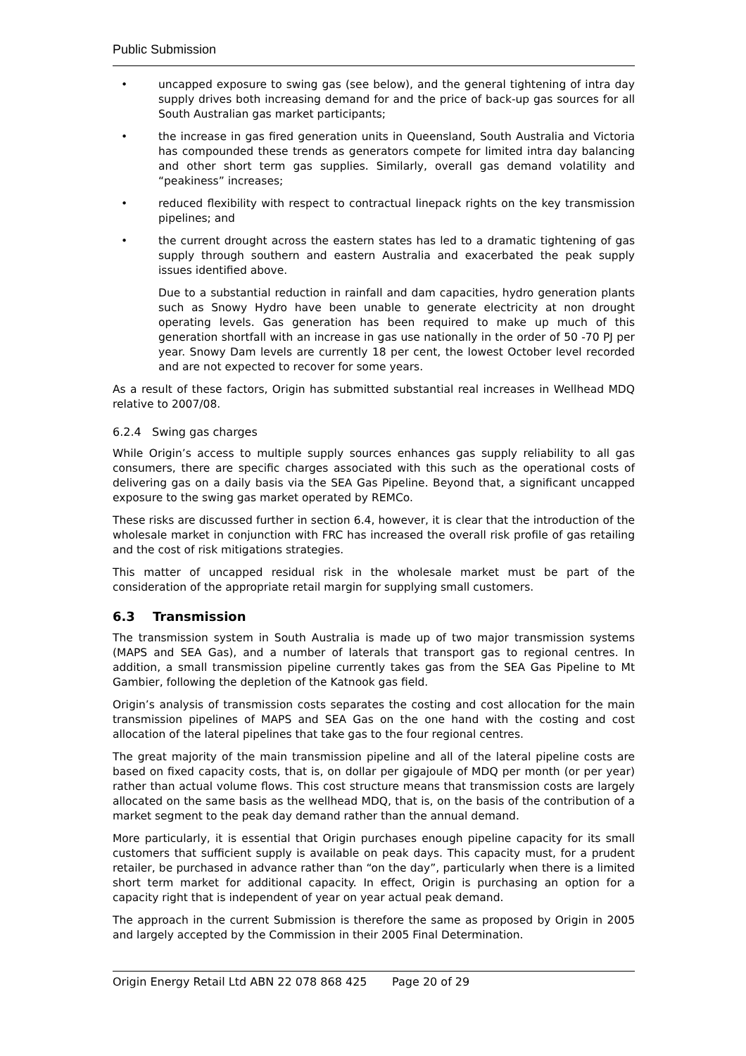Public Submission
• uncapped exposure to swing gas (see below), and the general tightening of intra day supply drives both increasing demand for and the price of back-up gas sources for all South Australian gas market participants;
• the increase in gas fired generation units in Queensland, South Australia and Victoria has compounded these trends as generators compete for limited intra day balancing and other short term gas supplies. Similarly, overall gas demand volatility and “peakiness” increases;
• reduced flexibility with respect to contractual linepack rights on the key transmission pipelines; and
• the current drought across the eastern states has led to a dramatic tightening of gas supply through southern and eastern Australia and exacerbated the peak supply issues identified above.
Due to a substantial reduction in rainfall and dam capacities, hydro generation plants such as Snowy Hydro have been unable to generate electricity at non drought operating levels. Gas generation has been required to make up much of this generation shortfall with an increase in gas use nationally in the order of 50 -70 PJ per year. Snowy Dam levels are currently 18 per cent, the lowest October level recorded and are not expected to recover for some years.
As a result of these factors, Origin has submitted substantial real increases in Wellhead MDQ relative to 2007/08.
6.2.4 Swing gas charges
While Origin’s access to multiple supply sources enhances gas supply reliability to all gas consumers, there are specific charges associated with this such as the operational costs of delivering gas on a daily basis via the SEA Gas Pipeline. Beyond that, a significant uncapped exposure to the swing gas market operated by REMCo.
These risks are discussed further in section 6.4, however, it is clear that the introduction of the wholesale market in conjunction with FRC has increased the overall risk profile of gas retailing and the cost of risk mitigations strategies.
This matter of uncapped residual risk in the wholesale market must be part of the consideration of the appropriate retail margin for supplying small customers.
6.3 Transmission
The transmission system in South Australia is made up of two major transmission systems (MAPS and SEA Gas), and a number of laterals that transport gas to regional centres. In addition, a small transmission pipeline currently takes gas from the SEA Gas Pipeline to Mt Gambier, following the depletion of the Katnook gas field.
Origin’s analysis of transmission costs separates the costing and cost allocation for the main transmission pipelines of MAPS and SEA Gas on the one hand with the costing and cost allocation of the lateral pipelines that take gas to the four regional centres.
The great majority of the main transmission pipeline and all of the lateral pipeline costs are based on fixed capacity costs, that is, on dollar per gigajoule of MDQ per month (or per year) rather than actual volume flows. This cost structure means that transmission costs are largely allocated on the same basis as the wellhead MDQ, that is, on the basis of the contribution of a market segment to the peak day demand rather than the annual demand.
More particularly, it is essential that Origin purchases enough pipeline capacity for its small customers that sufficient supply is available on peak days. This capacity must, for a prudent retailer, be purchased in advance rather than “on the day”, particularly when there is a limited short term market for additional capacity. In effect, Origin is purchasing an option for a capacity right that is independent of year on year actual peak demand.
The approach in the current Submission is therefore the same as proposed by Origin in 2005 and largely accepted by the Commission in their 2005 Final Determination.
Origin Energy Retail Ltd ABN 22 078 868 425 Page 20 of 29